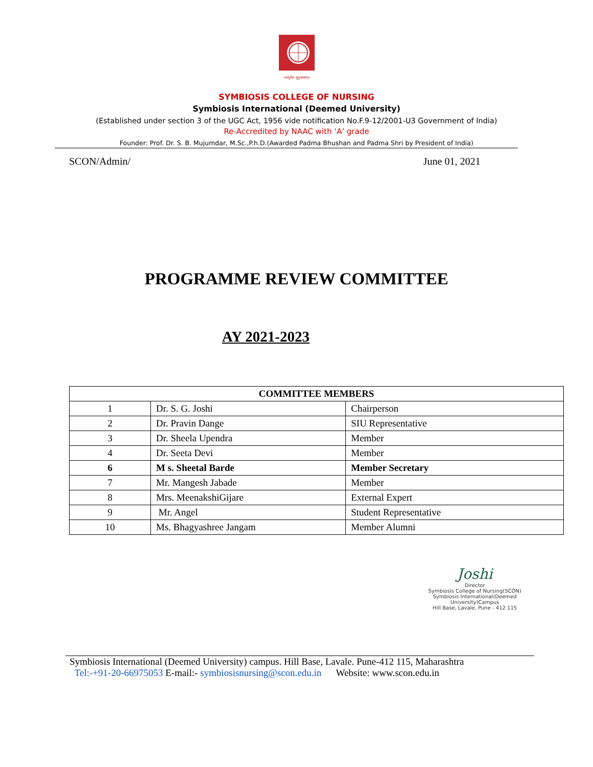॥वसुधैव कुटुम्बकम्॥
SYMBIOSIS COLLEGE OF NURSING
Symbiosis International (Deemed University)
(Established under section 3 of the UGC Act, 1956 vide notification No.F.9-12/2001-U3 Government of India)
Re-Accredited by NAAC with ‘A’ grade
Founder: Prof. Dr. S. B. Mujumdar, M.Sc.,P.h.D.(Awarded Padma Bhushan and Padma Shri by President of India)
SCON/Admin/ June 01, 2021
PROGRAMME REVIEW COMMITTEE
AY 2021-2023
| COMMITTEE MEMBERS | | |
| --- | --- | --- |
| 1 | Dr. S. G. Joshi | Chairperson |
| 2 | Dr. Pravin Dange | SIU Representative |
| 3 | Dr. Sheela Upendra | Member |
| 4 | Dr. Seeta Devi | Member |
| 6 | M s. Sheetal Barde | Member Secretary |
| 7 | Mr. Mangesh Jabade | Member |
| 8 | Mrs. MeenakshiGijare | External Expert |
| 9 | Mr. Angel | Student Representative |
| 10 | Ms. Bhagyashree Jangam | Member Alumni |
Joshi
Director
Symbiosis College of Nursing(SCON)
Symbiosis International(Deemed University)Campus
Hill Base, Lavale, Pune - 412 115
Symbiosis International (Deemed University) campus. Hill Base, Lavale. Pune-412 115, Maharashtra
Tel:-+91-20-66975053 E-mail:- symbiosisnursing@scon.edu.in Website: www.scon.edu.in